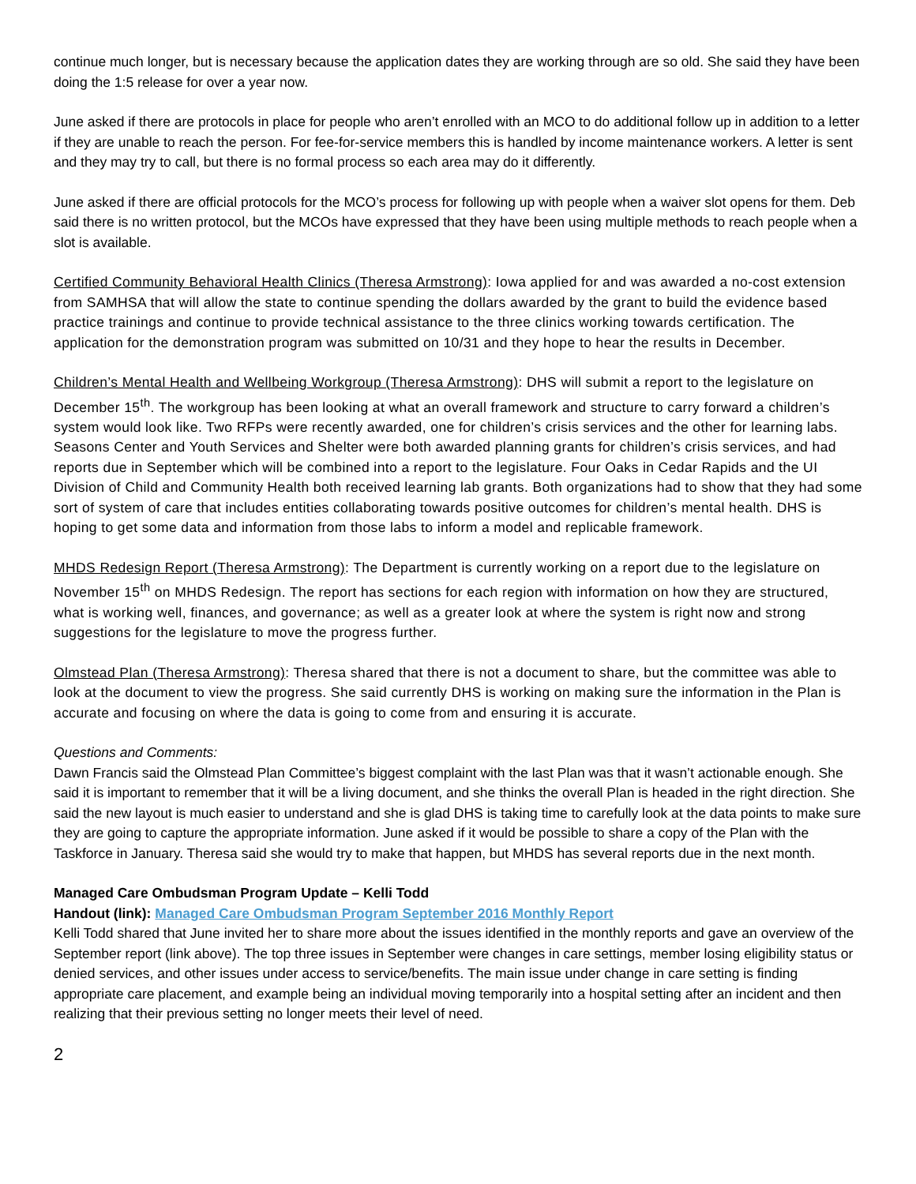continue much longer, but is necessary because the application dates they are working through are so old. She said they have been doing the 1:5 release for over a year now.
June asked if there are protocols in place for people who aren’t enrolled with an MCO to do additional follow up in addition to a letter if they are unable to reach the person. For fee-for-service members this is handled by income maintenance workers. A letter is sent and they may try to call, but there is no formal process so each area may do it differently.
June asked if there are official protocols for the MCO’s process for following up with people when a waiver slot opens for them. Deb said there is no written protocol, but the MCOs have expressed that they have been using multiple methods to reach people when a slot is available.
Certified Community Behavioral Health Clinics (Theresa Armstrong): Iowa applied for and was awarded a no-cost extension from SAMHSA that will allow the state to continue spending the dollars awarded by the grant to build the evidence based practice trainings and continue to provide technical assistance to the three clinics working towards certification. The application for the demonstration program was submitted on 10/31 and they hope to hear the results in December.
Children’s Mental Health and Wellbeing Workgroup (Theresa Armstrong): DHS will submit a report to the legislature on December 15<sup>th</sup>. The workgroup has been looking at what an overall framework and structure to carry forward a children’s system would look like. Two RFPs were recently awarded, one for children’s crisis services and the other for learning labs. Seasons Center and Youth Services and Shelter were both awarded planning grants for children’s crisis services, and had reports due in September which will be combined into a report to the legislature. Four Oaks in Cedar Rapids and the UI Division of Child and Community Health both received learning lab grants. Both organizations had to show that they had some sort of system of care that includes entities collaborating towards positive outcomes for children’s mental health. DHS is hoping to get some data and information from those labs to inform a model and replicable framework.
MHDS Redesign Report (Theresa Armstrong): The Department is currently working on a report due to the legislature on November 15<sup>th</sup> on MHDS Redesign. The report has sections for each region with information on how they are structured, what is working well, finances, and governance; as well as a greater look at where the system is right now and strong suggestions for the legislature to move the progress further.
Olmstead Plan (Theresa Armstrong): Theresa shared that there is not a document to share, but the committee was able to look at the document to view the progress. She said currently DHS is working on making sure the information in the Plan is accurate and focusing on where the data is going to come from and ensuring it is accurate.
Questions and Comments:
Dawn Francis said the Olmstead Plan Committee’s biggest complaint with the last Plan was that it wasn’t actionable enough. She said it is important to remember that it will be a living document, and she thinks the overall Plan is headed in the right direction. She said the new layout is much easier to understand and she is glad DHS is taking time to carefully look at the data points to make sure they are going to capture the appropriate information. June asked if it would be possible to share a copy of the Plan with the Taskforce in January. Theresa said she would try to make that happen, but MHDS has several reports due in the next month.
Managed Care Ombudsman Program Update – Kelli Todd
Handout (link): Managed Care Ombudsman Program September 2016 Monthly Report
Kelli Todd shared that June invited her to share more about the issues identified in the monthly reports and gave an overview of the September report (link above). The top three issues in September were changes in care settings, member losing eligibility status or denied services, and other issues under access to service/benefits. The main issue under change in care setting is finding appropriate care placement, and example being an individual moving temporarily into a hospital setting after an incident and then realizing that their previous setting no longer meets their level of need.
2